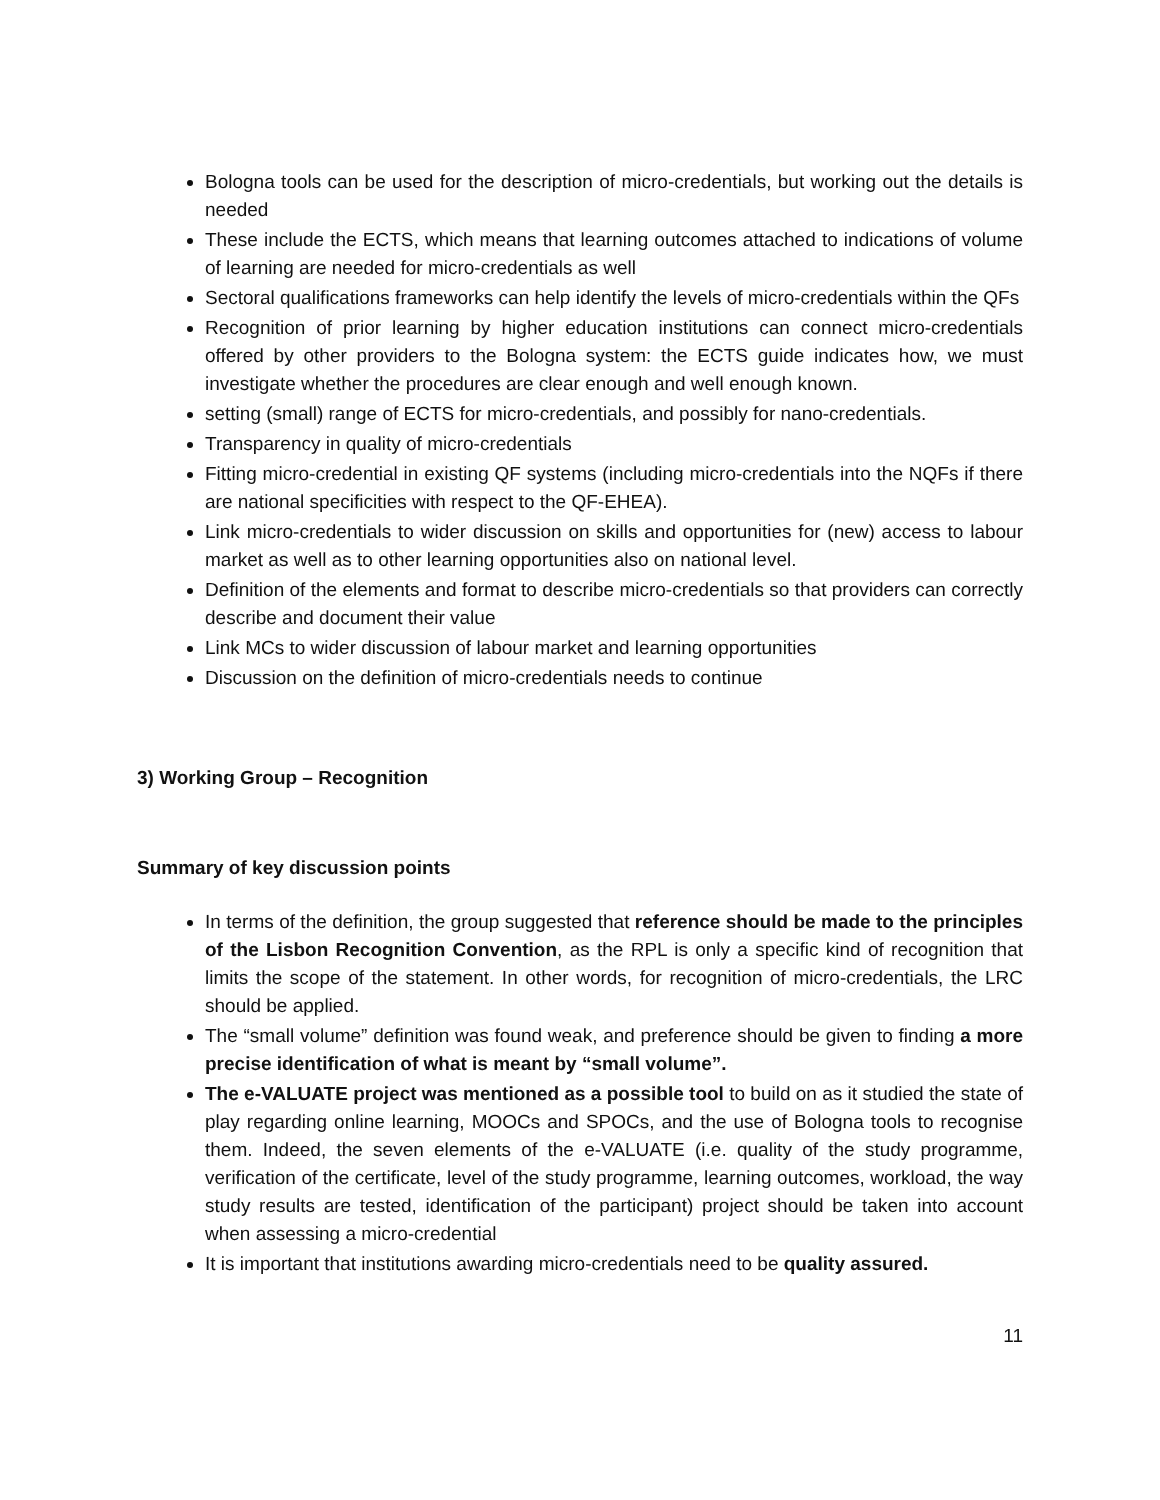Bologna tools can be used for the description of micro-credentials, but working out the details is needed
These include the ECTS, which means that learning outcomes attached to indications of volume of learning are needed for micro-credentials as well
Sectoral qualifications frameworks can help identify the levels of micro-credentials within the QFs
Recognition of prior learning by higher education institutions can connect micro-credentials offered by other providers to the Bologna system: the ECTS guide indicates how, we must investigate whether the procedures are clear enough and well enough known.
setting (small) range of ECTS for micro-credentials, and possibly for nano-credentials.
Transparency in quality of micro-credentials
Fitting micro-credential in existing QF systems (including micro-credentials into the NQFs if there are national specificities with respect to the QF-EHEA).
Link micro-credentials to wider discussion on skills and opportunities for (new) access to labour market as well as to other learning opportunities also on national level.
Definition of the elements and format to describe micro-credentials so that providers can correctly describe and document their value
Link MCs to wider discussion of labour market and learning opportunities
Discussion on the definition of micro-credentials needs to continue
3) Working Group – Recognition
Summary of key discussion points
In terms of the definition, the group suggested that reference should be made to the principles of the Lisbon Recognition Convention, as the RPL is only a specific kind of recognition that limits the scope of the statement. In other words, for recognition of micro-credentials, the LRC should be applied.
The “small volume” definition was found weak, and preference should be given to finding a more precise identification of what is meant by “small volume”.
The e-VALUATE project was mentioned as a possible tool to build on as it studied the state of play regarding online learning, MOOCs and SPOCs, and the use of Bologna tools to recognise them. Indeed, the seven elements of the e-VALUATE (i.e. quality of the study programme, verification of the certificate, level of the study programme, learning outcomes, workload, the way study results are tested, identification of the participant) project should be taken into account when assessing a micro-credential
It is important that institutions awarding micro-credentials need to be quality assured.
11